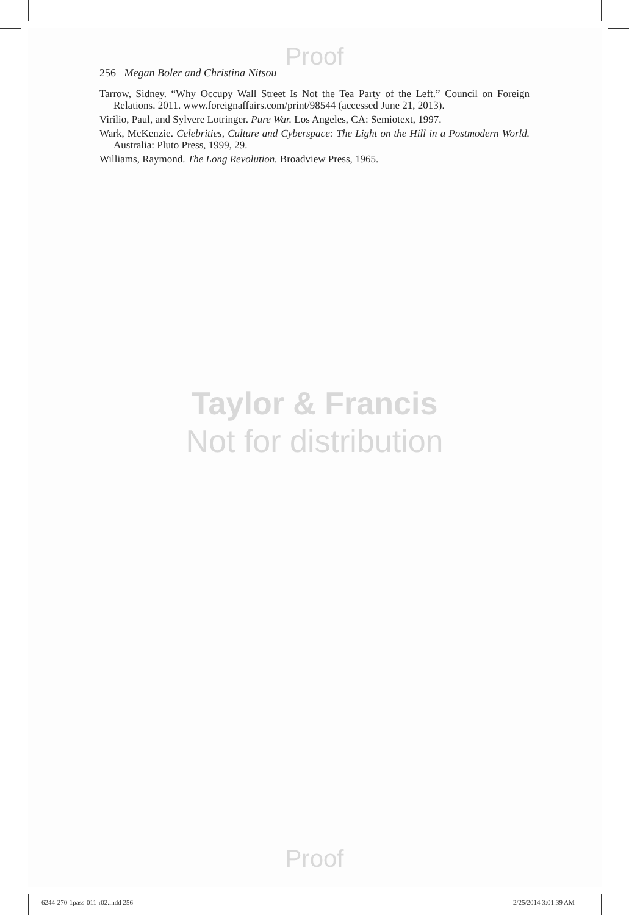Proof
256 Megan Boler and Christina Nitsou
Tarrow, Sidney. “Why Occupy Wall Street Is Not the Tea Party of the Left.” Council on Foreign Relations. 2011. www.foreignaffairs.com/print/98544 (accessed June 21, 2013).
Virilio, Paul, and Sylvere Lotringer. Pure War. Los Angeles, CA: Semiotext, 1997.
Wark, McKenzie. Celebrities, Culture and Cyberspace: The Light on the Hill in a Postmodern World. Australia: Pluto Press, 1999, 29.
Williams, Raymond. The Long Revolution. Broadview Press, 1965.
Taylor & Francis
Not for distribution
Proof
6244-270-1pass-011-r02.indd 256
2/25/2014 3:01:39 AM